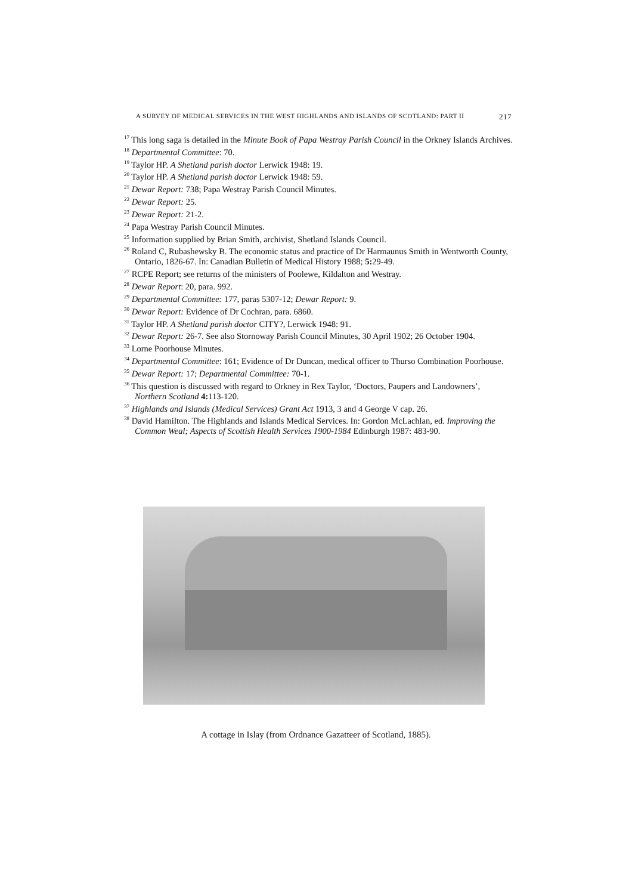A SURVEY OF MEDICAL SERVICES IN THE WEST HIGHLANDS AND ISLANDS OF SCOTLAND: PART II 217
<sup>17</sup> This long saga is detailed in the Minute Book of Papa Westray Parish Council in the Orkney Islands Archives.
<sup>18</sup> Departmental Committee: 70.
<sup>19</sup> Taylor HP. A Shetland parish doctor Lerwick 1948: 19.
<sup>20</sup> Taylor HP. A Shetland parish doctor Lerwick 1948: 59.
<sup>21</sup> Dewar Report: 738; Papa Westray Parish Council Minutes.
<sup>22</sup> Dewar Report: 25.
<sup>23</sup> Dewar Report: 21-2.
<sup>24</sup> Papa Westray Parish Council Minutes.
<sup>25</sup> Information supplied by Brian Smith, archivist, Shetland Islands Council.
<sup>26</sup> Roland C, Rubashewsky B. The economic status and practice of Dr Harmaunus Smith in Wentworth County, Ontario, 1826-67. In: Canadian Bulletin of Medical History 1988; 5: 29-49.
<sup>27</sup> RCPE Report; see returns of the ministers of Poolewe, Kildalton and Westray.
<sup>28</sup> Dewar Report: 20, para. 992.
<sup>29</sup> Departmental Committee: 177, paras 5307-12; Dewar Report: 9.
<sup>30</sup> Dewar Report: Evidence of Dr Cochran, para. 6860.
<sup>31</sup> Taylor HP. A Shetland parish doctor CITY?, Lerwick 1948: 91.
<sup>32</sup> Dewar Report: 26-7. See also Stornoway Parish Council Minutes, 30 April 1902; 26 October 1904.
<sup>33</sup> Lorne Poorhouse Minutes.
<sup>34</sup> Departmental Committee: 161; Evidence of Dr Duncan, medical officer to Thurso Combination Poorhouse.
<sup>35</sup> Dewar Report: 17; Departmental Committee: 70-1.
<sup>36</sup> This question is discussed with regard to Orkney in Rex Taylor, ‘Doctors, Paupers and Landowners’, Northern Scotland 4: 113-120.
<sup>37</sup> Highlands and Islands (Medical Services) Grant Act 1913, 3 and 4 George V cap. 26.
<sup>38</sup> David Hamilton. The Highlands and Islands Medical Services. In: Gordon McLachlan, ed. Improving the Common Weal; Aspects of Scottish Health Services 1900-1984 Edinburgh 1987: 483-90.
A cottage in Islay (from Ordnance Gazatteer of Scotland, 1885).